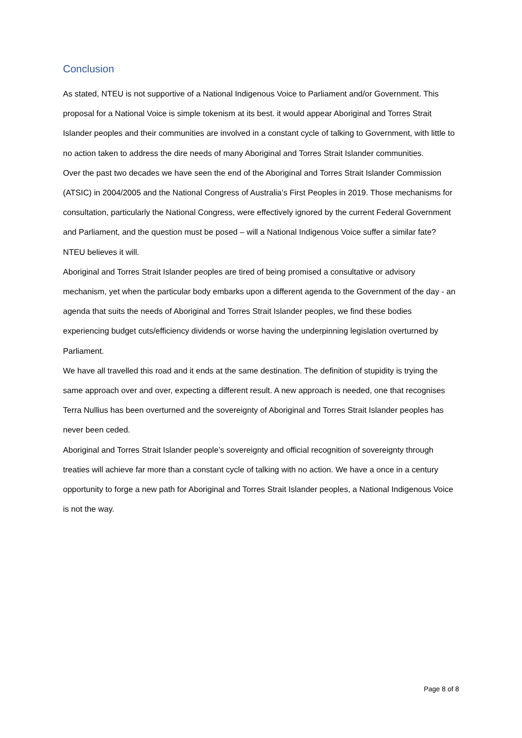Conclusion
As stated, NTEU is not supportive of a National Indigenous Voice to Parliament and/or Government. This proposal for a National Voice is simple tokenism at its best. it would appear Aboriginal and Torres Strait Islander peoples and their communities are involved in a constant cycle of talking to Government, with little to no action taken to address the dire needs of many Aboriginal and Torres Strait Islander communities.
Over the past two decades we have seen the end of the Aboriginal and Torres Strait Islander Commission (ATSIC) in 2004/2005 and the National Congress of Australia’s First Peoples in 2019. Those mechanisms for consultation, particularly the National Congress, were effectively ignored by the current Federal Government and Parliament, and the question must be posed – will a National Indigenous Voice suffer a similar fate? NTEU believes it will.
Aboriginal and Torres Strait Islander peoples are tired of being promised a consultative or advisory mechanism, yet when the particular body embarks upon a different agenda to the Government of the day - an agenda that suits the needs of Aboriginal and Torres Strait Islander peoples, we find these bodies experiencing budget cuts/efficiency dividends or worse having the underpinning legislation overturned by Parliament.
We have all travelled this road and it ends at the same destination. The definition of stupidity is trying the same approach over and over, expecting a different result. A new approach is needed, one that recognises Terra Nullius has been overturned and the sovereignty of Aboriginal and Torres Strait Islander peoples has never been ceded.
Aboriginal and Torres Strait Islander people’s sovereignty and official recognition of sovereignty through treaties will achieve far more than a constant cycle of talking with no action. We have a once in a century opportunity to forge a new path for Aboriginal and Torres Strait Islander peoples, a National Indigenous Voice is not the way.
Page 8 of 8